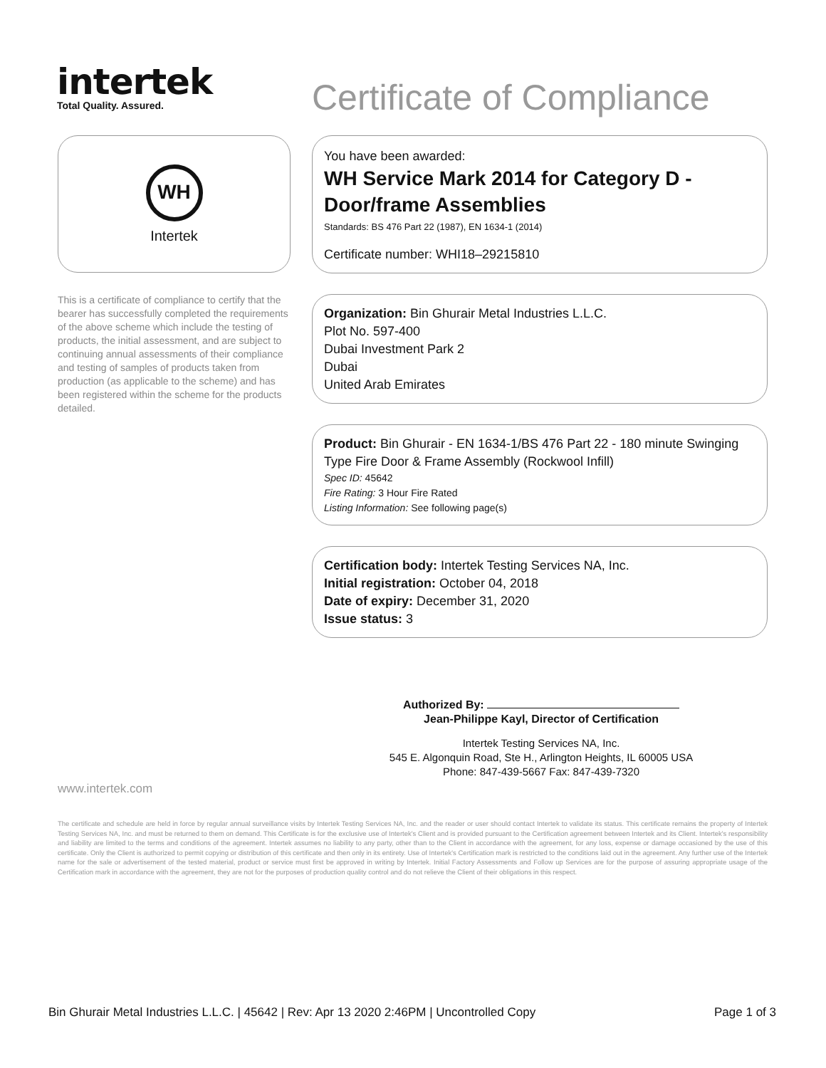intertek
Total Quality. Assured.
Certificate of Compliance
WH
Intertek
You have been awarded:
WH Service Mark 2014 for Category D - Door/frame Assemblies
Standards: BS 476 Part 22 (1987), EN 1634-1 (2014)
Certificate number: WHI18–29215810
This is a certificate of compliance to certify that the bearer has successfully completed the requirements of the above scheme which include the testing of products, the initial assessment, and are subject to continuing annual assessments of their compliance and testing of samples of products taken from production (as applicable to the scheme) and has been registered within the scheme for the products detailed.
Organization: Bin Ghurair Metal Industries L.L.C.
Plot No. 597-400
Dubai Investment Park 2
Dubai
United Arab Emirates
Product: Bin Ghurair - EN 1634-1/BS 476 Part 22 - 180 minute Swinging Type Fire Door & Frame Assembly (Rockwool Infill)
Spec ID: 45642
Fire Rating: 3 Hour Fire Rated
Listing Information: See following page(s)
Certification body: Intertek Testing Services NA, Inc.
Initial registration: October 04, 2018
Date of expiry: December 31, 2020
Issue status: 3
Authorized By:
Jean-Philippe Kayl, Director of Certification
Intertek Testing Services NA, Inc.
545 E. Algonquin Road, Ste H., Arlington Heights, IL 60005 USA
Phone: 847-439-5667 Fax: 847-439-7320
www.intertek.com
The certificate and schedule are held in force by regular annual surveillance visits by Intertek Testing Services NA, Inc. and the reader or user should contact Intertek to validate its status. This certificate remains the property of Intertek Testing Services NA, Inc. and must be returned to them on demand. This Certificate is for the exclusive use of Intertek's Client and is provided pursuant to the Certification agreement between Intertek and its Client. Intertek's responsibility and liability are limited to the terms and conditions of the agreement. Intertek assumes no liability to any party, other than to the Client in accordance with the agreement, for any loss, expense or damage occasioned by the use of this certificate. Only the Client is authorized to permit copying or distribution of this certificate and then only in its entirety. Use of Intertek's Certification mark is restricted to the conditions laid out in the agreement. Any further use of the Intertek name for the sale or advertisement of the tested material, product or service must first be approved in writing by Intertek. Initial Factory Assessments and Follow up Services are for the purpose of assuring appropriate usage of the Certification mark in accordance with the agreement, they are not for the purposes of production quality control and do not relieve the Client of their obligations in this respect.
Bin Ghurair Metal Industries L.L.C. | 45642 | Rev: Apr 13 2020 2:46PM | Uncontrolled Copy Page 1 of 3